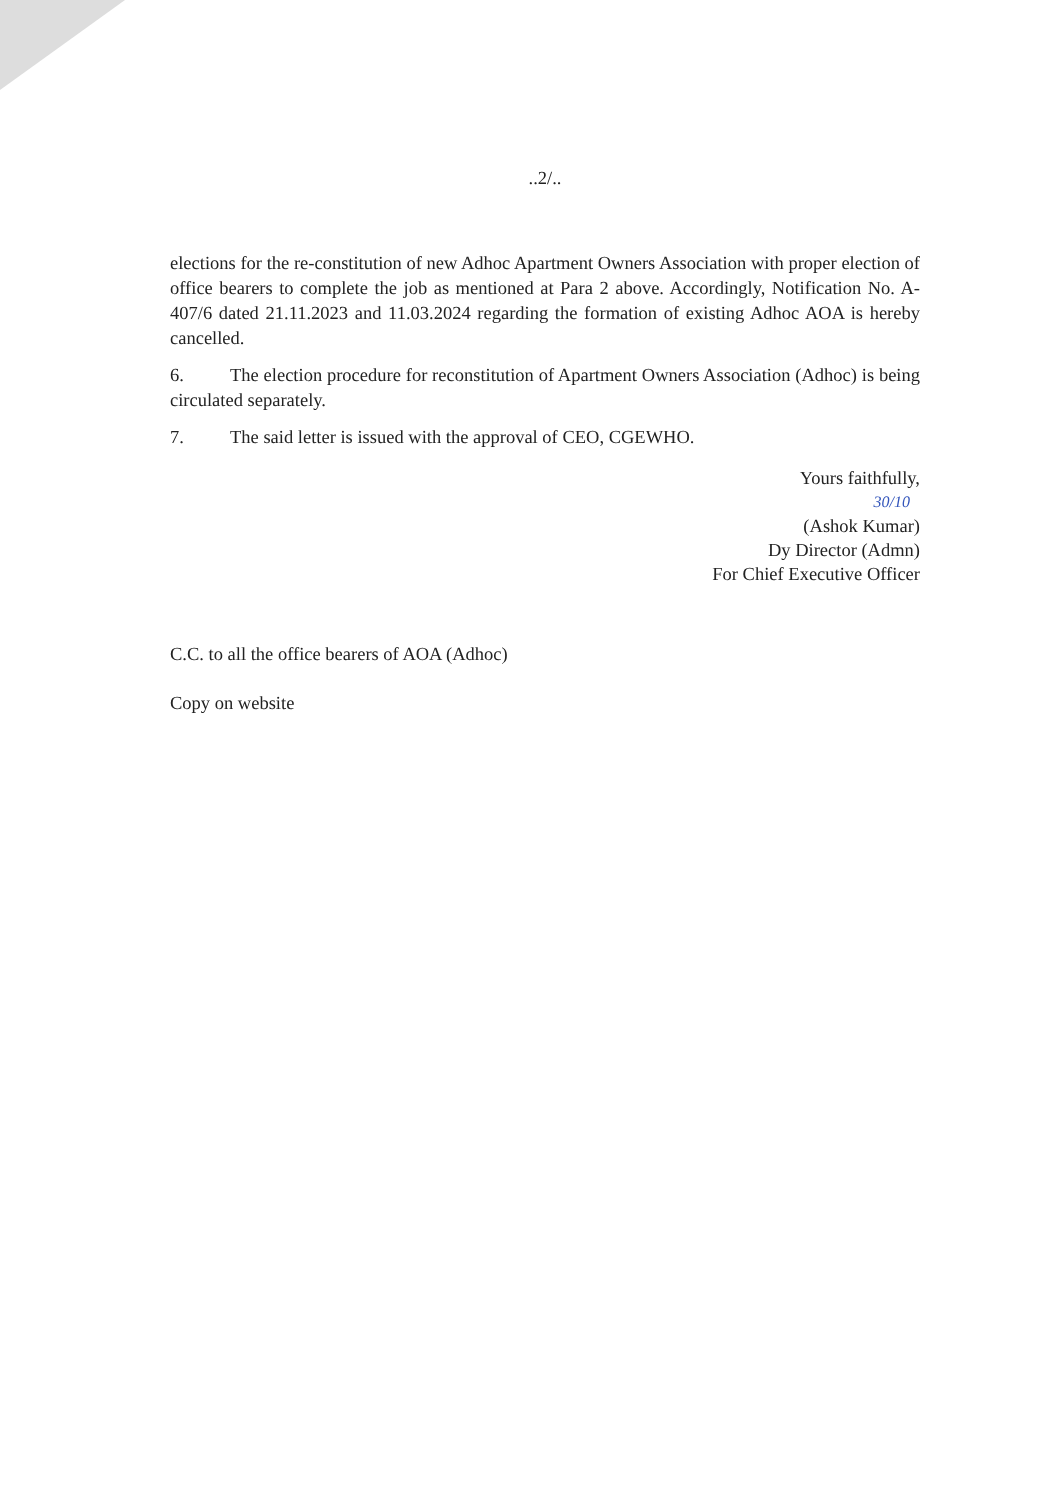..2/..
elections for the re-constitution of new Adhoc Apartment Owners Association with proper election of office bearers to complete the job as mentioned at Para 2 above. Accordingly, Notification No. A-407/6 dated 21.11.2023 and 11.03.2024 regarding the formation of existing Adhoc AOA is hereby cancelled.
6. The election procedure for reconstitution of Apartment Owners Association (Adhoc) is being circulated separately.
7. The said letter is issued with the approval of CEO, CGEWHO.
Yours faithfully,
30/10
(Ashok Kumar)
Dy Director (Admn)
For Chief Executive Officer
C.C. to all the office bearers of AOA (Adhoc)
Copy on website